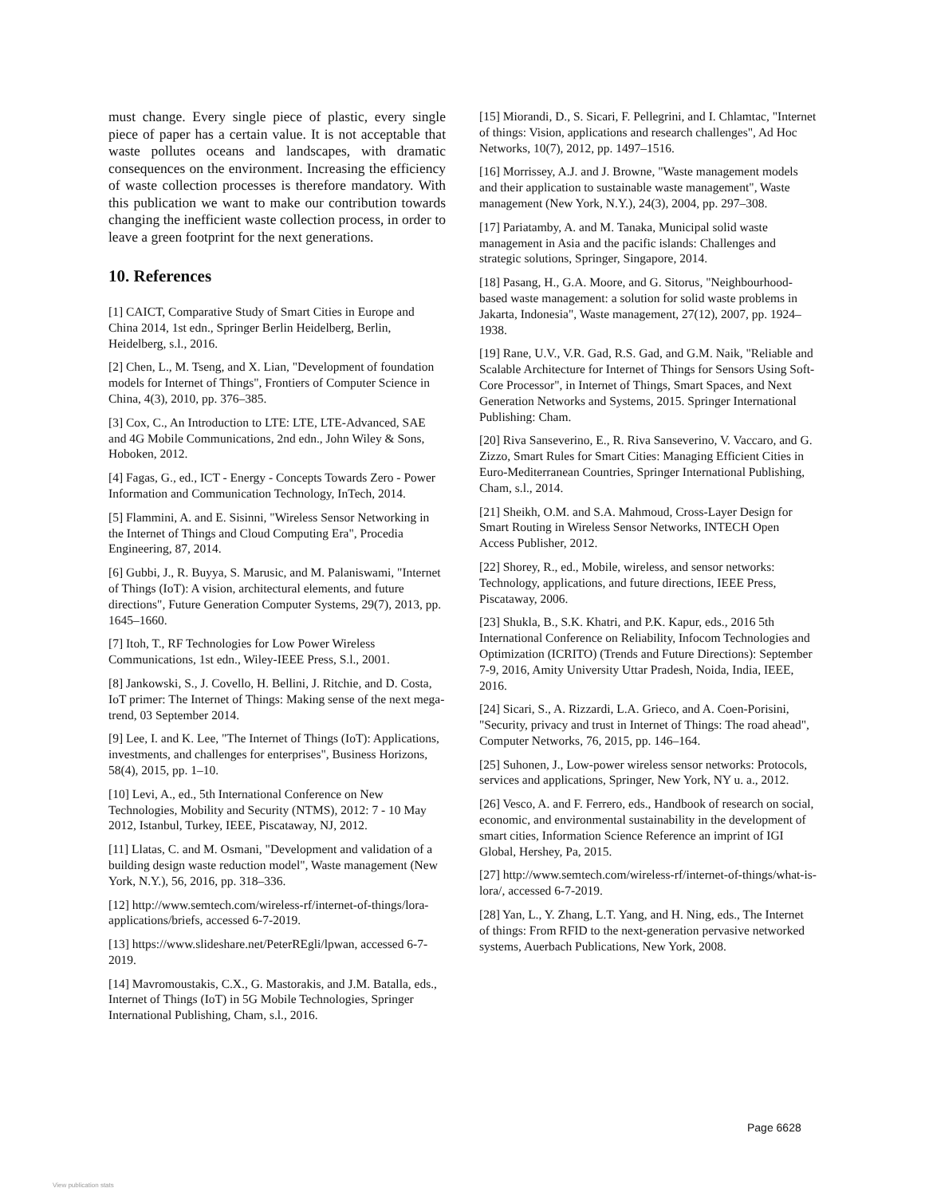must change. Every single piece of plastic, every single piece of paper has a certain value. It is not acceptable that waste pollutes oceans and landscapes, with dramatic consequences on the environment. Increasing the efficiency of waste collection processes is therefore mandatory. With this publication we want to make our contribution towards changing the inefficient waste collection process, in order to leave a green footprint for the next generations.
10. References
[1] CAICT, Comparative Study of Smart Cities in Europe and China 2014, 1st edn., Springer Berlin Heidelberg, Berlin, Heidelberg, s.l., 2016.
[2] Chen, L., M. Tseng, and X. Lian, "Development of foundation models for Internet of Things", Frontiers of Computer Science in China, 4(3), 2010, pp. 376–385.
[3] Cox, C., An Introduction to LTE: LTE, LTE-Advanced, SAE and 4G Mobile Communications, 2nd edn., John Wiley & Sons, Hoboken, 2012.
[4] Fagas, G., ed., ICT - Energy - Concepts Towards Zero - Power Information and Communication Technology, InTech, 2014.
[5] Flammini, A. and E. Sisinni, "Wireless Sensor Networking in the Internet of Things and Cloud Computing Era", Procedia Engineering, 87, 2014.
[6] Gubbi, J., R. Buyya, S. Marusic, and M. Palaniswami, "Internet of Things (IoT): A vision, architectural elements, and future directions", Future Generation Computer Systems, 29(7), 2013, pp. 1645–1660.
[7] Itoh, T., RF Technologies for Low Power Wireless Communications, 1st edn., Wiley-IEEE Press, S.l., 2001.
[8] Jankowski, S., J. Covello, H. Bellini, J. Ritchie, and D. Costa, IoT primer: The Internet of Things: Making sense of the next mega-trend, 03 September 2014.
[9] Lee, I. and K. Lee, "The Internet of Things (IoT): Applications, investments, and challenges for enterprises", Business Horizons, 58(4), 2015, pp. 1–10.
[10] Levi, A., ed., 5th International Conference on New Technologies, Mobility and Security (NTMS), 2012: 7 - 10 May 2012, Istanbul, Turkey, IEEE, Piscataway, NJ, 2012.
[11] Llatas, C. and M. Osmani, "Development and validation of a building design waste reduction model", Waste management (New York, N.Y.), 56, 2016, pp. 318–336.
[12] http://www.semtech.com/wireless-rf/internet-of-things/lora-applications/briefs, accessed 6-7-2019.
[13] https://www.slideshare.net/PeterREgli/lpwan, accessed 6-7-2019.
[14] Mavromoustakis, C.X., G. Mastorakis, and J.M. Batalla, eds., Internet of Things (IoT) in 5G Mobile Technologies, Springer International Publishing, Cham, s.l., 2016.
[15] Miorandi, D., S. Sicari, F. Pellegrini, and I. Chlamtac, "Internet of things: Vision, applications and research challenges", Ad Hoc Networks, 10(7), 2012, pp. 1497–1516.
[16] Morrissey, A.J. and J. Browne, "Waste management models and their application to sustainable waste management", Waste management (New York, N.Y.), 24(3), 2004, pp. 297–308.
[17] Pariatamby, A. and M. Tanaka, Municipal solid waste management in Asia and the pacific islands: Challenges and strategic solutions, Springer, Singapore, 2014.
[18] Pasang, H., G.A. Moore, and G. Sitorus, "Neighbourhood-based waste management: a solution for solid waste problems in Jakarta, Indonesia", Waste management, 27(12), 2007, pp. 1924–1938.
[19] Rane, U.V., V.R. Gad, R.S. Gad, and G.M. Naik, "Reliable and Scalable Architecture for Internet of Things for Sensors Using Soft-Core Processor", in Internet of Things, Smart Spaces, and Next Generation Networks and Systems, 2015. Springer International Publishing: Cham.
[20] Riva Sanseverino, E., R. Riva Sanseverino, V. Vaccaro, and G. Zizzo, Smart Rules for Smart Cities: Managing Efficient Cities in Euro-Mediterranean Countries, Springer International Publishing, Cham, s.l., 2014.
[21] Sheikh, O.M. and S.A. Mahmoud, Cross-Layer Design for Smart Routing in Wireless Sensor Networks, INTECH Open Access Publisher, 2012.
[22] Shorey, R., ed., Mobile, wireless, and sensor networks: Technology, applications, and future directions, IEEE Press, Piscataway, 2006.
[23] Shukla, B., S.K. Khatri, and P.K. Kapur, eds., 2016 5th International Conference on Reliability, Infocom Technologies and Optimization (ICRITO) (Trends and Future Directions): September 7-9, 2016, Amity University Uttar Pradesh, Noida, India, IEEE, 2016.
[24] Sicari, S., A. Rizzardi, L.A. Grieco, and A. Coen-Porisini, "Security, privacy and trust in Internet of Things: The road ahead", Computer Networks, 76, 2015, pp. 146–164.
[25] Suhonen, J., Low-power wireless sensor networks: Protocols, services and applications, Springer, New York, NY u. a., 2012.
[26] Vesco, A. and F. Ferrero, eds., Handbook of research on social, economic, and environmental sustainability in the development of smart cities, Information Science Reference an imprint of IGI Global, Hershey, Pa, 2015.
[27] http://www.semtech.com/wireless-rf/internet-of-things/what-is-lora/, accessed 6-7-2019.
[28] Yan, L., Y. Zhang, L.T. Yang, and H. Ning, eds., The Internet of things: From RFID to the next-generation pervasive networked systems, Auerbach Publications, New York, 2008.
Page 6628
View publication stats